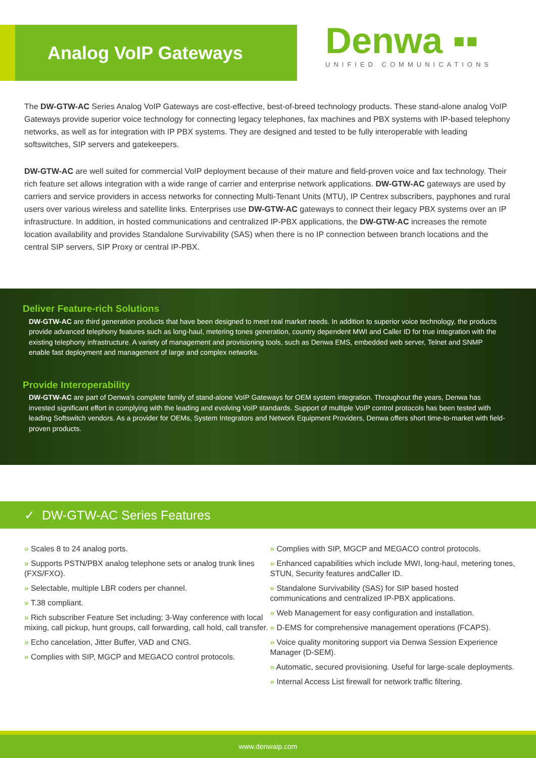Analog VoIP Gateways
Denwa ▪▪
UNIFIED COMMUNICATIONS
The DW-GTW-AC Series Analog VoIP Gateways are cost-effective, best-of-breed technology products. These stand-alone analog VoIP Gateways provide superior voice technology for connecting legacy telephones, fax machines and PBX systems with IP-based telephony networks, as well as for integration with IP PBX systems. They are designed and tested to be fully interoperable with leading softswitches, SIP servers and gatekeepers.
DW-GTW-AC are well suited for commercial VoIP deployment because of their mature and field-proven voice and fax technology. Their rich feature set allows integration with a wide range of carrier and enterprise network applications. DW-GTW-AC gateways are used by carriers and service providers in access networks for connecting Multi-Tenant Units (MTU), IP Centrex subscribers, payphones and rural users over various wireless and satellite links. Enterprises use DW-GTW-AC gateways to connect their legacy PBX systems over an IP infrastructure. In addition, in hosted communications and centralized IP-PBX applications, the DW-GTW-AC increases the remote location availability and provides Standalone Survivability (SAS) when there is no IP connection between branch locations and the central SIP servers, SIP Proxy or central IP-PBX.
Deliver Feature-rich Solutions
DW-GTW-AC are third generation products that have been designed to meet real market needs. In addition to superior voice technology, the products provide advanced telephony features such as long-haul, metering tones generation, country dependent MWI and Caller ID for true integration with the existing telephony infrastructure. A variety of management and provisioning tools, such as Denwa EMS, embedded web server, Telnet and SNMP enable fast deployment and management of large and complex networks.
Provide Interoperability
DW-GTW-AC are part of Denwa's complete family of stand-alone VoIP Gateways for OEM system integration. Throughout the years, Denwa has invested significant effort in complying with the leading and evolving VoIP standards. Support of multiple VoIP control protocols has been tested with leading Softswitch vendors. As a provider for OEMs, System Integrators and Network Equipment Providers, Denwa offers short time-to-market with field-proven products.
✓ DW-GTW-AC Series Features
» Scales 8 to 24 analog ports.
» Supports PSTN/PBX analog telephone sets or analog trunk lines (FXS/FXO).
» Selectable, multiple LBR coders per channel.
» T.38 compliant.
» Rich subscriber Feature Set including; 3-Way conference with local mixing, call pickup, hunt groups, call forwarding, call hold, call transfer.
» Echo cancelation, Jitter Buffer, VAD and CNG.
» Complies with SIP, MGCP and MEGACO control protocols.
» Complies with SIP, MGCP and MEGACO control protocols.
» Enhanced capabilities which include MWI, long-haul, metering tones, STUN, Security features andCaller ID.
» Standalone Survivability (SAS) for SIP based hosted communications and centralized IP-PBX applications.
» Web Management for easy configuration and installation.
» D-EMS for comprehensive management operations (FCAPS).
» Voice quality monitoring support via Denwa Session Experience Manager (D-SEM).
» Automatic, secured provisioning. Useful for large-scale deployments.
» Internal Access List firewall for network traffic filtering.
www.denwaip.com